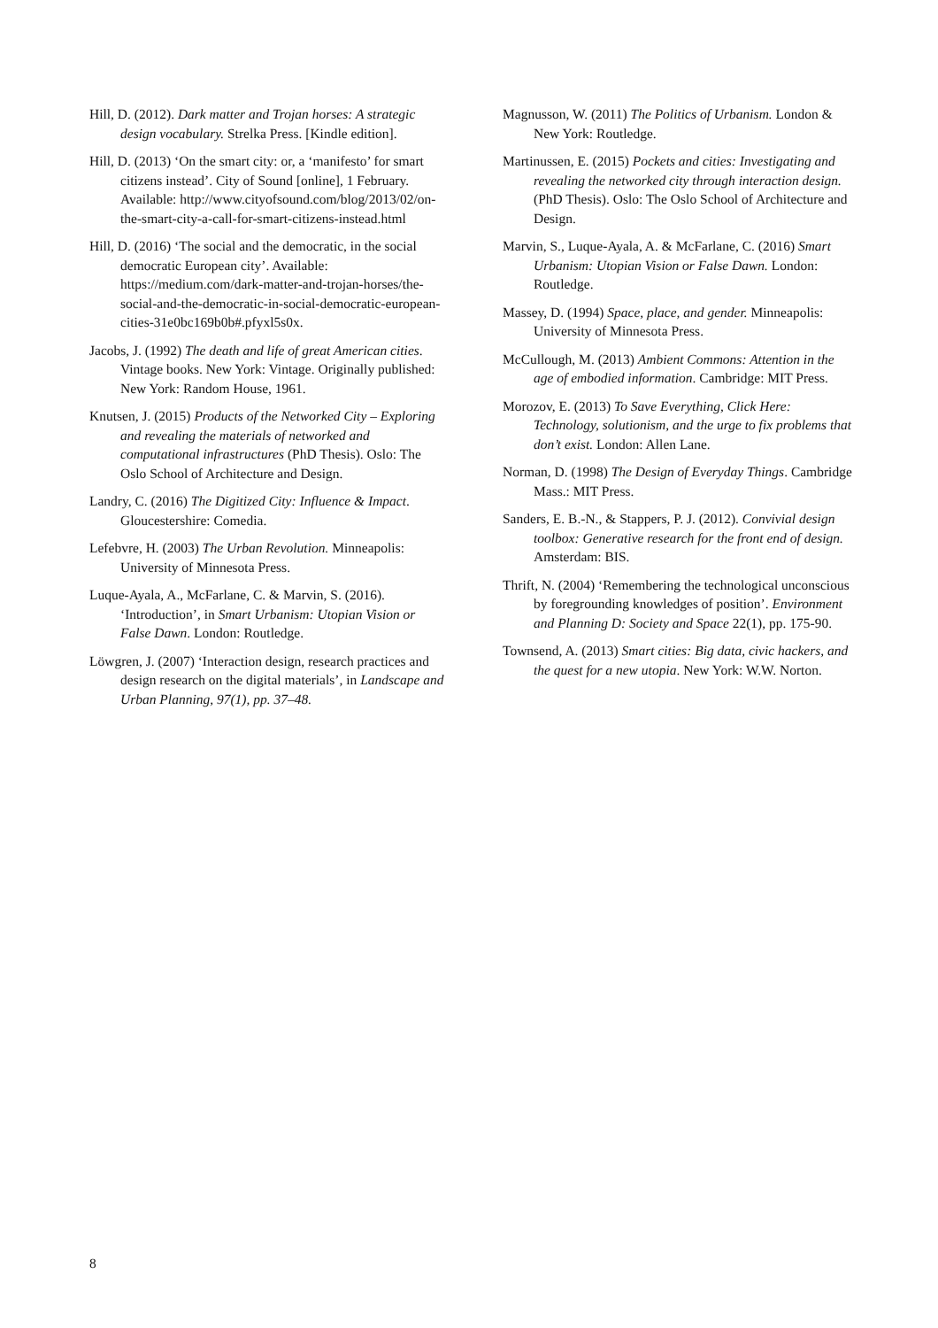Hill, D. (2012). Dark matter and Trojan horses: A strategic design vocabulary. Strelka Press. [Kindle edition].
Hill, D. (2013) ‘On the smart city: or, a ‘manifesto’ for smart citizens instead’. City of Sound [online], 1 February. Available: http://www.cityofsound.com/blog/2013/02/on-the-smart-city-a-call-for-smart-citizens-instead.html
Hill, D. (2016) ‘The social and the democratic, in the social democratic European city’. Available: https://medium.com/dark-matter-and-trojan-horses/the-social-and-the-democratic-in-social-democratic-european-cities-31e0bc169b0b#.pfyxl5s0x.
Jacobs, J. (1992) The death and life of great American cities. Vintage books. New York: Vintage. Originally published: New York: Random House, 1961.
Knutsen, J. (2015) Products of the Networked City – Exploring and revealing the materials of networked and computational infrastructures (PhD Thesis). Oslo: The Oslo School of Architecture and Design.
Landry, C. (2016) The Digitized City: Influence & Impact. Gloucestershire: Comedia.
Lefebvre, H. (2003) The Urban Revolution. Minneapolis: University of Minnesota Press.
Luque-Ayala, A., McFarlane, C. & Marvin, S. (2016). ‘Introduction’, in Smart Urbanism: Utopian Vision or False Dawn. London: Routledge.
Löwgren, J. (2007) ‘Interaction design, research practices and design research on the digital materials’, in Landscape and Urban Planning, 97(1), pp. 37–48.
Magnusson, W. (2011) The Politics of Urbanism. London & New York: Routledge.
Martinussen, E. (2015) Pockets and cities: Investigating and revealing the networked city through interaction design. (PhD Thesis). Oslo: The Oslo School of Architecture and Design.
Marvin, S., Luque-Ayala, A. & McFarlane, C. (2016) Smart Urbanism: Utopian Vision or False Dawn. London: Routledge.
Massey, D. (1994) Space, place, and gender. Minneapolis: University of Minnesota Press.
McCullough, M. (2013) Ambient Commons: Attention in the age of embodied information. Cambridge: MIT Press.
Morozov, E. (2013) To Save Everything, Click Here: Technology, solutionism, and the urge to fix problems that don’t exist. London: Allen Lane.
Norman, D. (1998) The Design of Everyday Things. Cambridge Mass.: MIT Press.
Sanders, E. B.-N., & Stappers, P. J. (2012). Convivial design toolbox: Generative research for the front end of design. Amsterdam: BIS.
Thrift, N. (2004) ‘Remembering the technological unconscious by foregrounding knowledges of position’. Environment and Planning D: Society and Space 22(1), pp. 175-90.
Townsend, A. (2013) Smart cities: Big data, civic hackers, and the quest for a new utopia. New York: W.W. Norton.
8